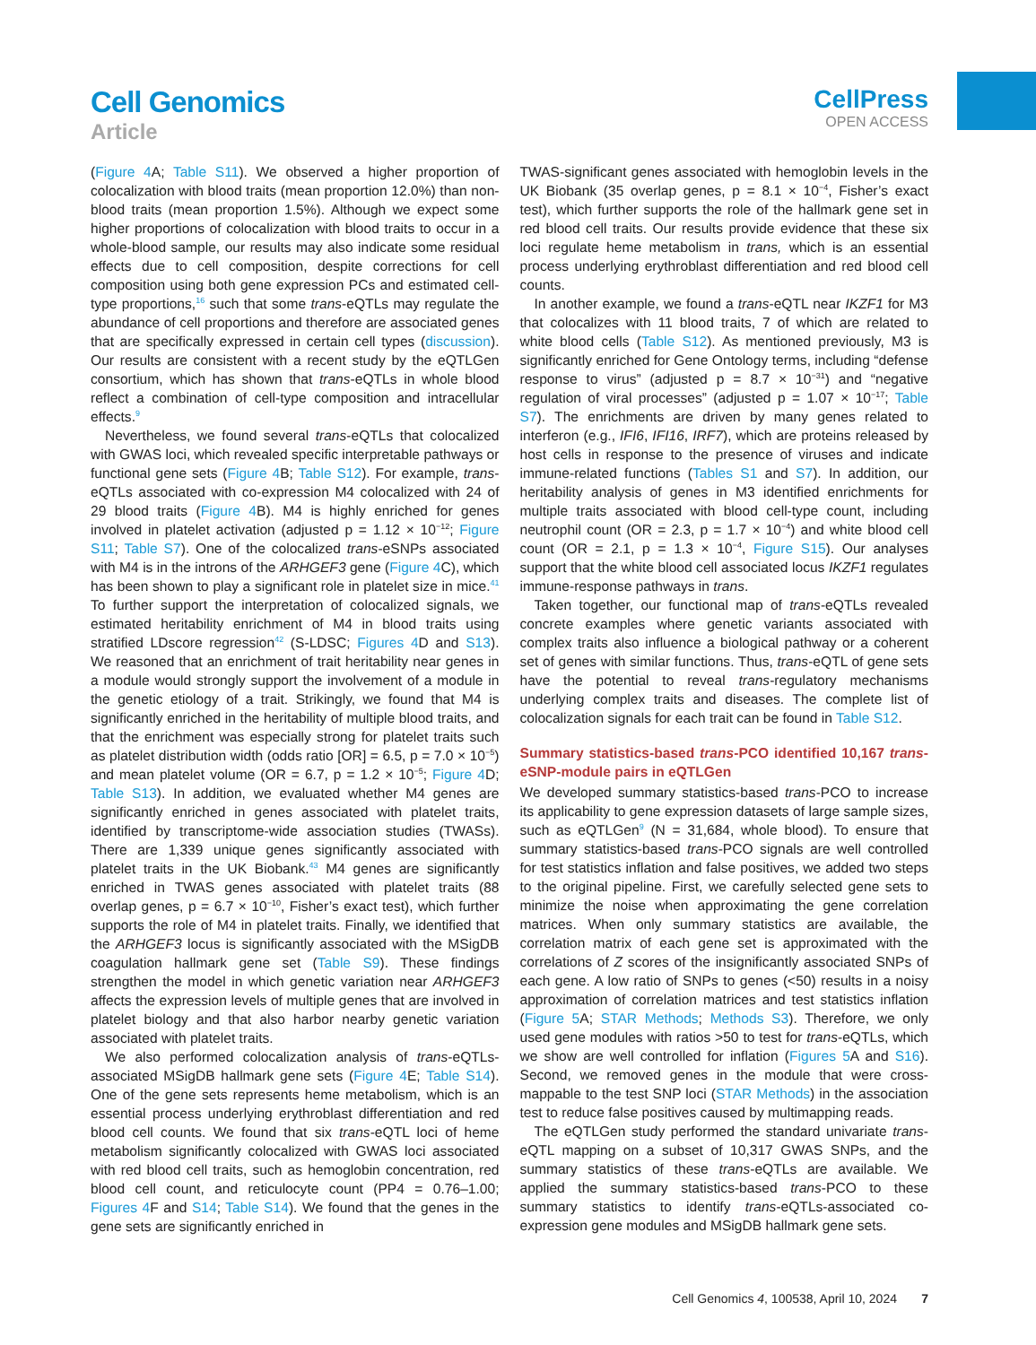Cell Genomics
Article
CellPress
OPEN ACCESS
(Figure 4 A; Table S11). We observed a higher proportion of colocalization with blood traits (mean proportion 12.0%) than non-blood traits (mean proportion 1.5%). Although we expect some higher proportions of colocalization with blood traits to occur in a whole-blood sample, our results may also indicate some residual effects due to cell composition, despite corrections for cell composition using both gene expression PCs and estimated cell-type proportions,<sup>16</sup> such that some trans-eQTLs may regulate the abundance of cell proportions and therefore are associated genes that are specifically expressed in certain cell types (discussion). Our results are consistent with a recent study by the eQTLGen consortium, which has shown that trans-eQTLs in whole blood reflect a combination of cell-type composition and intracellular effects.<sup>9</sup>
Nevertheless, we found several trans-eQTLs that colocalized with GWAS loci, which revealed specific interpretable pathways or functional gene sets (Figure 4 B; Table S12). For example, trans-eQTLs associated with co-expression M4 colocalized with 24 of 29 blood traits (Figure 4 B). M4 is highly enriched for genes involved in platelet activation (adjusted p = 1.12 × 10<sup>−12</sup>; Figure S11; Table S7). One of the colocalized trans-eSNPs associated with M4 is in the introns of the ARHGEF3 gene (Figure 4 C), which has been shown to play a significant role in platelet size in mice.<sup>41</sup> To further support the interpretation of colocalized signals, we estimated heritability enrichment of M4 in blood traits using stratified LDscore regression<sup>42</sup> (S-LDSC; Figures 4 D and S13). We reasoned that an enrichment of trait heritability near genes in a module would strongly support the involvement of a module in the genetic etiology of a trait. Strikingly, we found that M4 is significantly enriched in the heritability of multiple blood traits, and that the enrichment was especially strong for platelet traits such as platelet distribution width (odds ratio [OR] = 6.5, p = 7.0 × 10<sup>−5</sup>) and mean platelet volume (OR = 6.7, p = 1.2 × 10<sup>−5</sup>; Figure 4 D; Table S13). In addition, we evaluated whether M4 genes are significantly enriched in genes associated with platelet traits, identified by transcriptome-wide association studies (TWASs). There are 1,339 unique genes significantly associated with platelet traits in the UK Biobank.<sup>43</sup> M4 genes are significantly enriched in TWAS genes associated with platelet traits (88 overlap genes, p = 6.7 × 10<sup>−10</sup>, Fisher’s exact test), which further supports the role of M4 in platelet traits. Finally, we identified that the ARHGEF3 locus is significantly associated with the MSigDB coagulation hallmark gene set (Table S9). These findings strengthen the model in which genetic variation near ARHGEF3 affects the expression levels of multiple genes that are involved in platelet biology and that also harbor nearby genetic variation associated with platelet traits.
We also performed colocalization analysis of trans-eQTLs-associated MSigDB hallmark gene sets (Figure 4 E; Table S14). One of the gene sets represents heme metabolism, which is an essential process underlying erythroblast differentiation and red blood cell counts. We found that six trans-eQTL loci of heme metabolism significantly colocalized with GWAS loci associated with red blood cell traits, such as hemoglobin concentration, red blood cell count, and reticulocyte count (PP4 = 0.76–1.00; Figures 4 F and S14; Table S14). We found that the genes in the gene sets are significantly enriched in
TWAS-significant genes associated with hemoglobin levels in the UK Biobank (35 overlap genes, p = 8.1 × 10<sup>−4</sup>, Fisher’s exact test), which further supports the role of the hallmark gene set in red blood cell traits. Our results provide evidence that these six loci regulate heme metabolism in trans, which is an essential process underlying erythroblast differentiation and red blood cell counts.
In another example, we found a trans-eQTL near IKZF1 for M3 that colocalizes with 11 blood traits, 7 of which are related to white blood cells (Table S12). As mentioned previously, M3 is significantly enriched for Gene Ontology terms, including “defense response to virus” (adjusted p = 8.7 × 10<sup>−31</sup>) and “negative regulation of viral processes” (adjusted p = 1.07 × 10<sup>−17</sup>; Table S7). The enrichments are driven by many genes related to interferon (e.g., IFI6, IFI16, IRF7), which are proteins released by host cells in response to the presence of viruses and indicate immune-related functions (Tables S1 and S7). In addition, our heritability analysis of genes in M3 identified enrichments for multiple traits associated with blood cell-type count, including neutrophil count (OR = 2.3, p = 1.7 × 10<sup>−4</sup>) and white blood cell count (OR = 2.1, p = 1.3 × 10<sup>−4</sup>, Figure S15). Our analyses support that the white blood cell associated locus IKZF1 regulates immune-response pathways in trans.
Taken together, our functional map of trans-eQTLs revealed concrete examples where genetic variants associated with complex traits also influence a biological pathway or a coherent set of genes with similar functions. Thus, trans-eQTL of gene sets have the potential to reveal trans-regulatory mechanisms underlying complex traits and diseases. The complete list of colocalization signals for each trait can be found in Table S12.
Summary statistics-based trans-PCO identified 10,167 trans-eSNP-module pairs in eQTLGen
We developed summary statistics-based trans-PCO to increase its applicability to gene expression datasets of large sample sizes, such as eQTLGen<sup>9</sup> (N = 31,684, whole blood). To ensure that summary statistics-based trans-PCO signals are well controlled for test statistics inflation and false positives, we added two steps to the original pipeline. First, we carefully selected gene sets to minimize the noise when approximating the gene correlation matrices. When only summary statistics are available, the correlation matrix of each gene set is approximated with the correlations of Z scores of the insignificantly associated SNPs of each gene. A low ratio of SNPs to genes (<50) results in a noisy approximation of correlation matrices and test statistics inflation (Figure 5 A; STAR Methods; Methods S3). Therefore, we only used gene modules with ratios >50 to test for trans-eQTLs, which we show are well controlled for inflation (Figures 5 A and S16). Second, we removed genes in the module that were cross-mappable to the test SNP loci (STAR Methods) in the association test to reduce false positives caused by multimapping reads.
The eQTLGen study performed the standard univariate trans-eQTL mapping on a subset of 10,317 GWAS SNPs, and the summary statistics of these trans-eQTLs are available. We applied the summary statistics-based trans-PCO to these summary statistics to identify trans-eQTLs-associated co-expression gene modules and MSigDB hallmark gene sets.
Cell Genomics 4, 100538, April 10, 2024 7